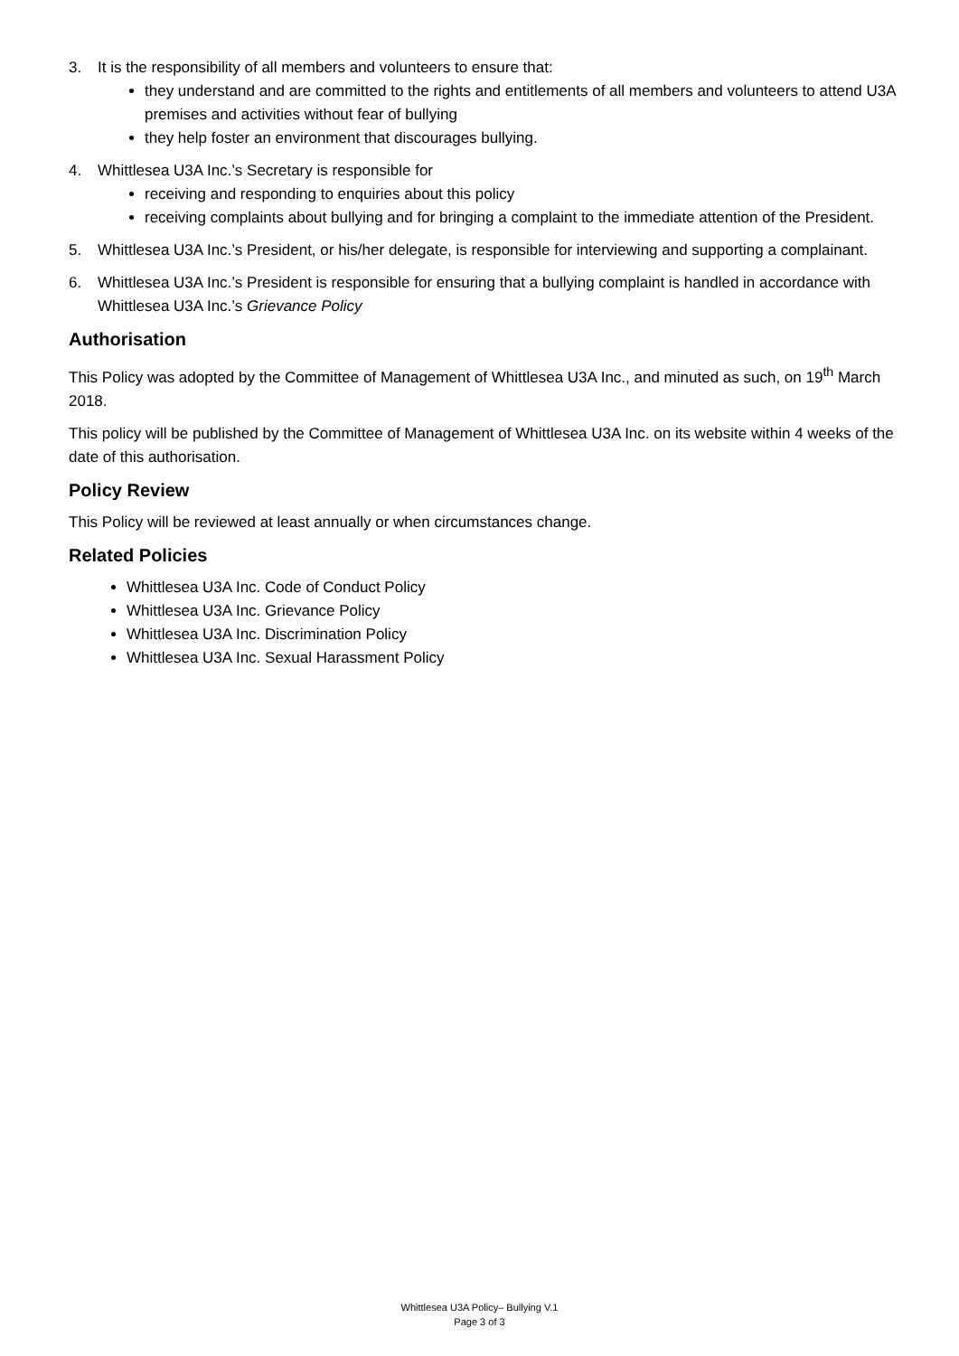3. It is the responsibility of all members and volunteers to ensure that:
they understand and are committed to the rights and entitlements of all members and volunteers to attend U3A premises and activities without fear of bullying
they help foster an environment that discourages bullying.
4. Whittlesea U3A Inc.’s Secretary is responsible for
receiving and responding to enquiries about this policy
receiving complaints about bullying and for bringing a complaint to the immediate attention of the President.
5. Whittlesea U3A Inc.’s President, or his/her delegate, is responsible for interviewing and supporting a complainant.
6. Whittlesea U3A Inc.’s President is responsible for ensuring that a bullying complaint is handled in accordance with Whittlesea U3A Inc.’s Grievance Policy
Authorisation
This Policy was adopted by the Committee of Management of Whittlesea U3A Inc., and minuted as such, on 19<sup>th</sup> March 2018.
This policy will be published by the Committee of Management of Whittlesea U3A Inc. on its website within 4 weeks of the date of this authorisation.
Policy Review
This Policy will be reviewed at least annually or when circumstances change.
Related Policies
Whittlesea U3A Inc. Code of Conduct Policy
Whittlesea U3A Inc. Grievance Policy
Whittlesea U3A Inc. Discrimination Policy
Whittlesea U3A Inc. Sexual Harassment Policy
Whittlesea U3A Policy– Bullying V.1
Page 3 of 3